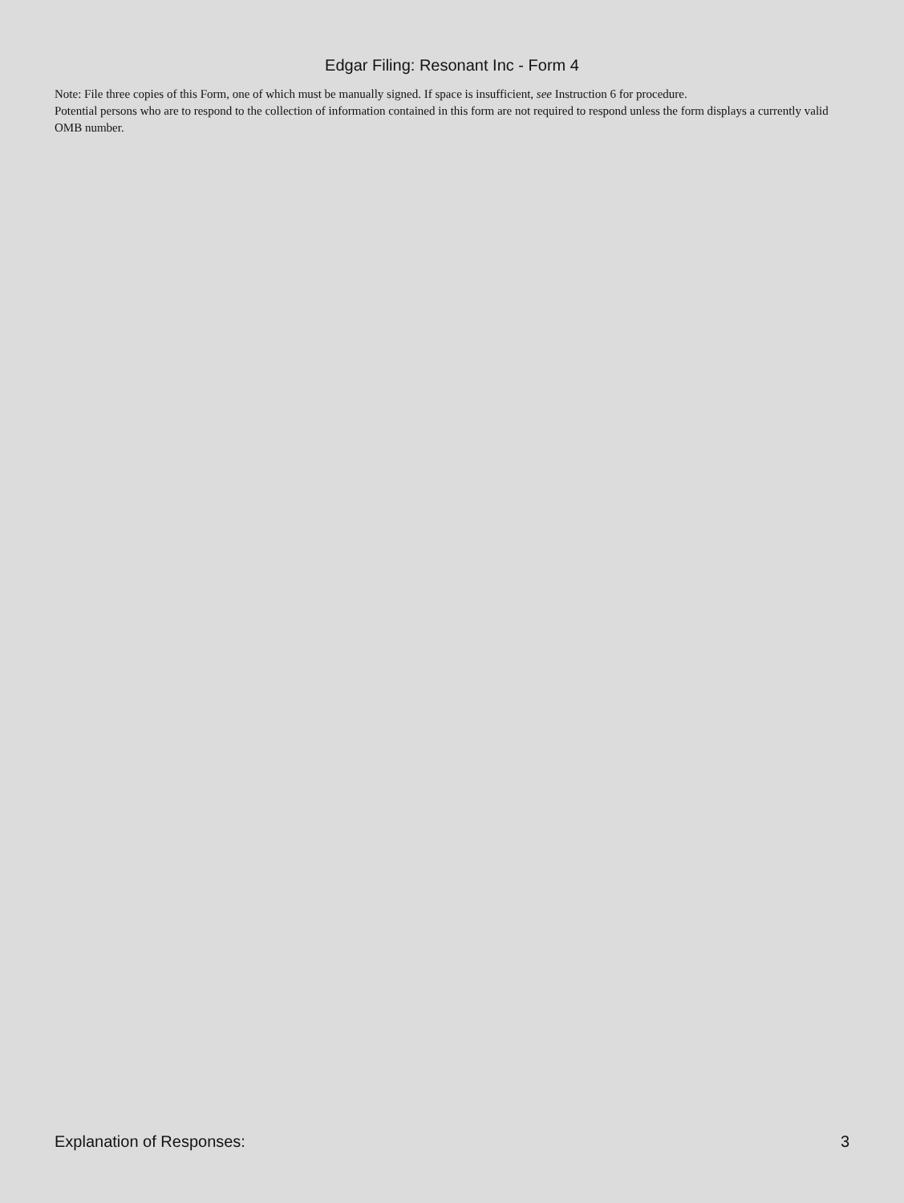Edgar Filing: Resonant Inc - Form 4
Note: File three copies of this Form, one of which must be manually signed. If space is insufficient, see Instruction 6 for procedure.
Potential persons who are to respond to the collection of information contained in this form are not required to respond unless the form displays a currently valid OMB number.
Explanation of Responses: 3